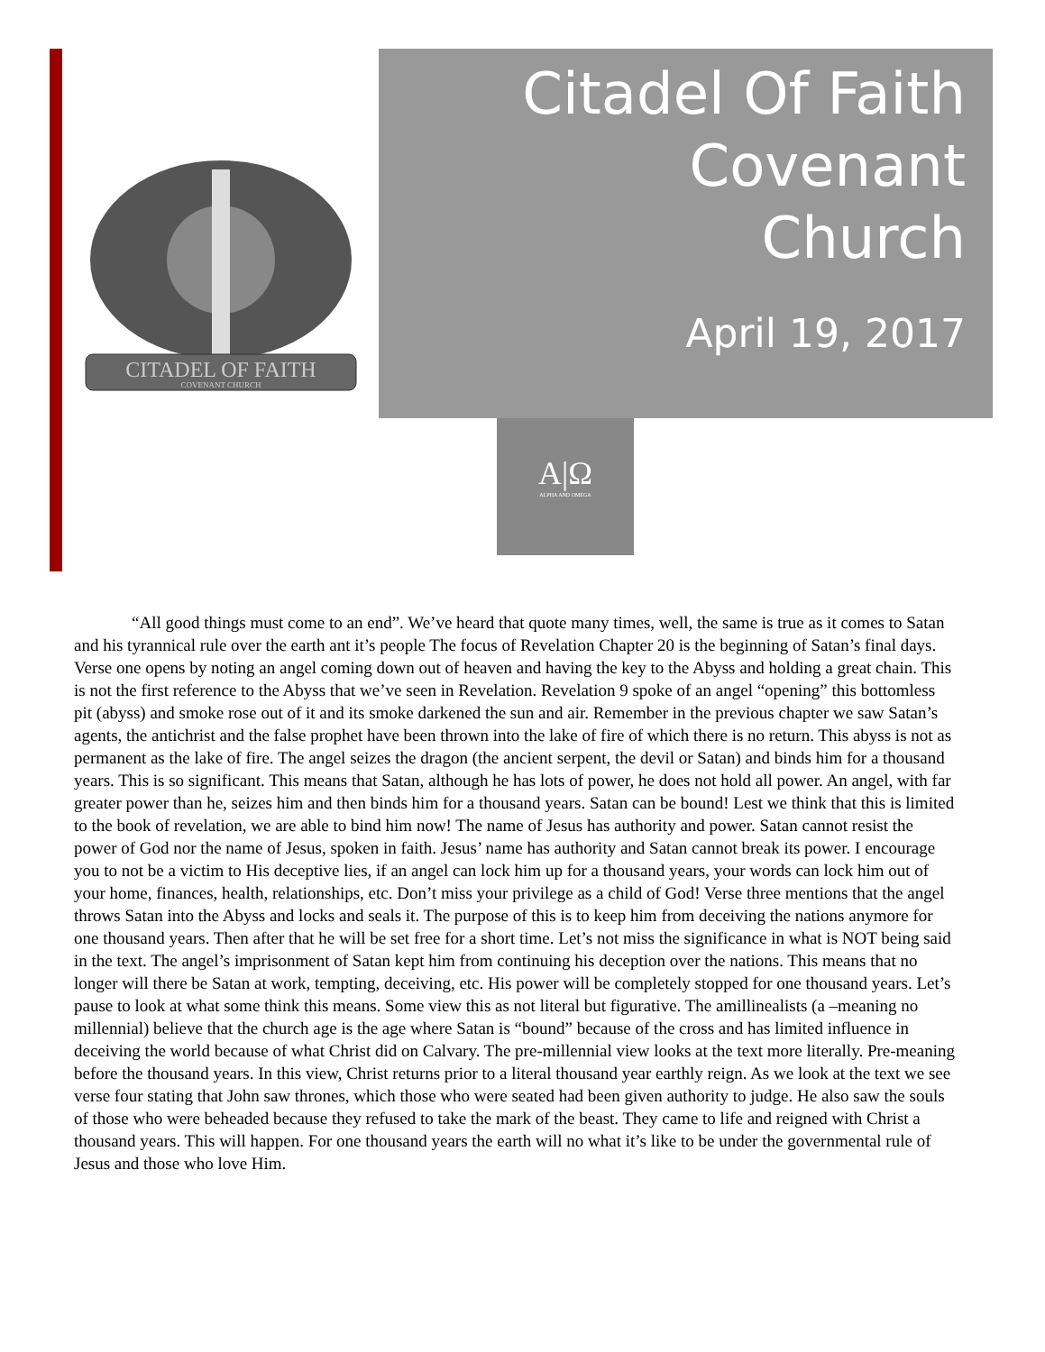CITADEL OF FAITH
COVENANT CHURCH
Citadel Of Faith
Covenant
Church
April 19, 2017
A|Ω
ALPHA AND OMEGA
“All good things must come to an end”. We’ve heard that quote many times, well, the same is true as it comes to Satan and his tyrannical rule over the earth ant it’s people The focus of Revelation Chapter 20 is the beginning of Satan’s final days. Verse one opens by noting an angel coming down out of heaven and having the key to the Abyss and holding a great chain. This is not the first reference to the Abyss that we’ve seen in Revelation. Revelation 9 spoke of an angel “opening” this bottomless pit (abyss) and smoke rose out of it and its smoke darkened the sun and air. Remember in the previous chapter we saw Satan’s agents, the antichrist and the false prophet have been thrown into the lake of fire of which there is no return. This abyss is not as permanent as the lake of fire. The angel seizes the dragon (the ancient serpent, the devil or Satan) and binds him for a thousand years. This is so significant. This means that Satan, although he has lots of power, he does not hold all power. An angel, with far greater power than he, seizes him and then binds him for a thousand years. Satan can be bound! Lest we think that this is limited to the book of revelation, we are able to bind him now! The name of Jesus has authority and power. Satan cannot resist the power of God nor the name of Jesus, spoken in faith. Jesus’ name has authority and Satan cannot break its power. I encourage you to not be a victim to His deceptive lies, if an angel can lock him up for a thousand years, your words can lock him out of your home, finances, health, relationships, etc. Don’t miss your privilege as a child of God! Verse three mentions that the angel throws Satan into the Abyss and locks and seals it. The purpose of this is to keep him from deceiving the nations anymore for one thousand years. Then after that he will be set free for a short time. Let’s not miss the significance in what is NOT being said in the text. The angel’s imprisonment of Satan kept him from continuing his deception over the nations. This means that no longer will there be Satan at work, tempting, deceiving, etc. His power will be completely stopped for one thousand years. Let’s pause to look at what some think this means. Some view this as not literal but figurative. The amillinealists (a –meaning no millennial) believe that the church age is the age where Satan is “bound” because of the cross and has limited influence in deceiving the world because of what Christ did on Calvary. The pre-millennial view looks at the text more literally. Pre-meaning before the thousand years. In this view, Christ returns prior to a literal thousand year earthly reign. As we look at the text we see verse four stating that John saw thrones, which those who were seated had been given authority to judge. He also saw the souls of those who were beheaded because they refused to take the mark of the beast. They came to life and reigned with Christ a thousand years. This will happen. For one thousand years the earth will no what it’s like to be under the governmental rule of Jesus and those who love Him.